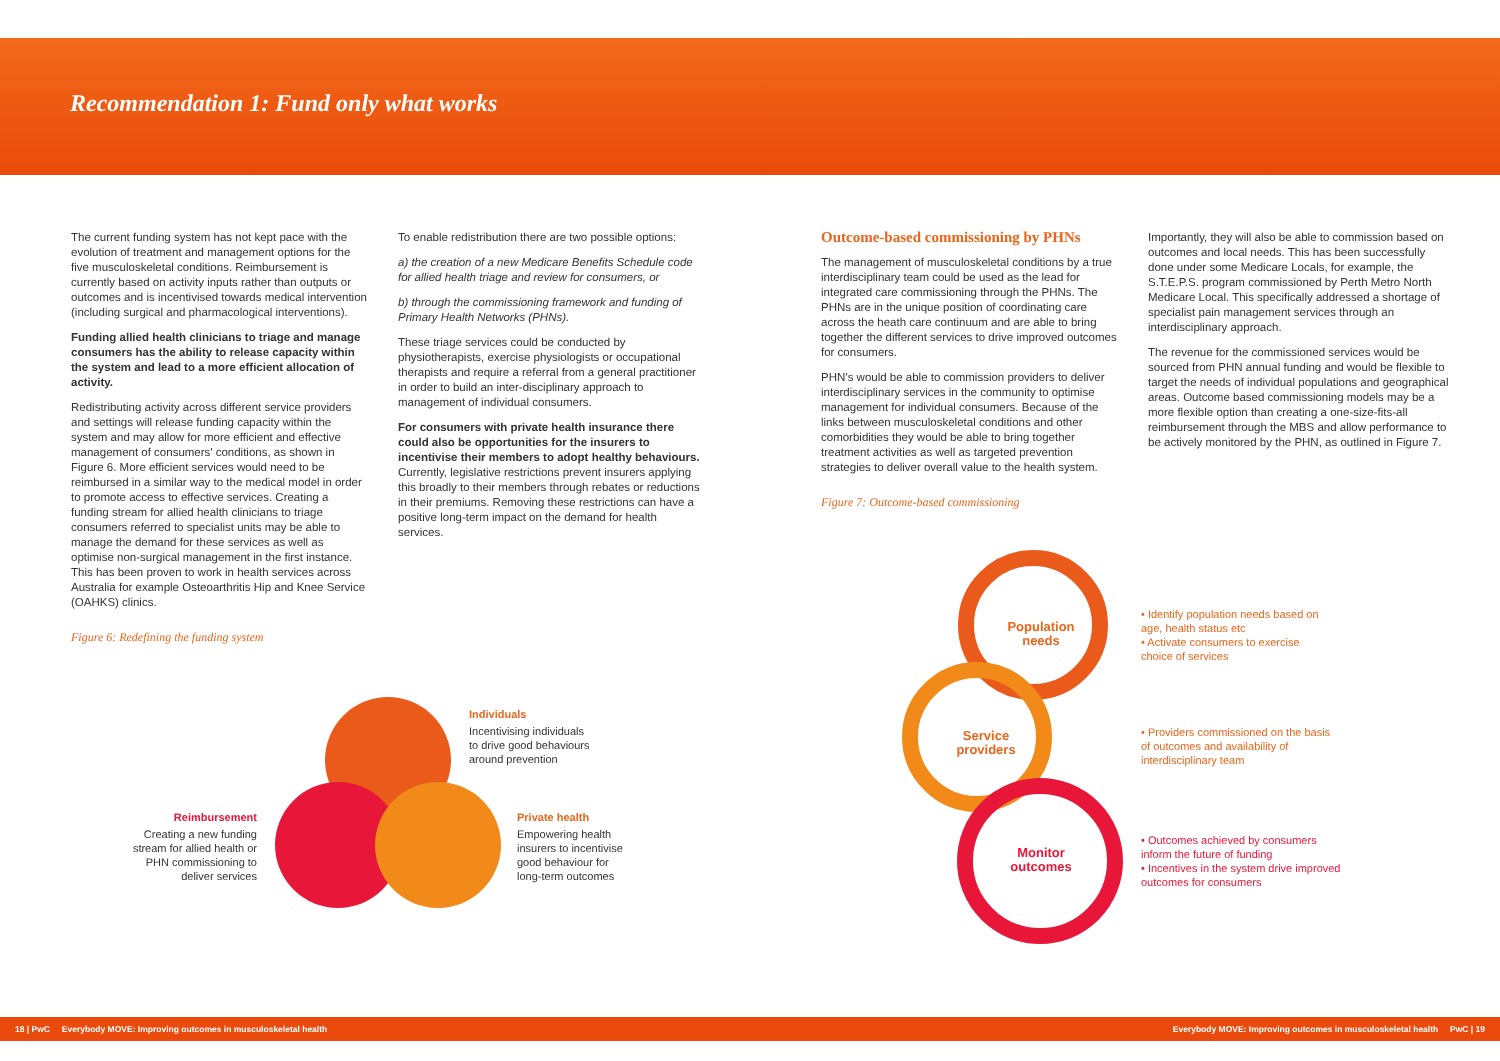Recommendation 1: Fund only what works
The current funding system has not kept pace with the evolution of treatment and management options for the five musculoskeletal conditions. Reimbursement is currently based on activity inputs rather than outputs or outcomes and is incentivised towards medical intervention (including surgical and pharmacological interventions).
Funding allied health clinicians to triage and manage consumers has the ability to release capacity within the system and lead to a more efficient allocation of activity.
Redistributing activity across different service providers and settings will release funding capacity within the system and may allow for more efficient and effective management of consumers’ conditions, as shown in Figure 6. More efficient services would need to be reimbursed in a similar way to the medical model in order to promote access to effective services. Creating a funding stream for allied health clinicians to triage consumers referred to specialist units may be able to manage the demand for these services as well as optimise non-surgical management in the first instance. This has been proven to work in health services across Australia for example Osteoarthritis Hip and Knee Service (OAHKS) clinics.
Figure 6: Redefining the funding system
To enable redistribution there are two possible options:
a) the creation of a new Medicare Benefits Schedule code for allied health triage and review for consumers, or
b) through the commissioning framework and funding of Primary Health Networks (PHNs).
These triage services could be conducted by physiotherapists, exercise physiologists or occupational therapists and require a referral from a general practitioner in order to build an inter-disciplinary approach to management of individual consumers.
For consumers with private health insurance there could also be opportunities for the insurers to incentivise their members to adopt healthy behaviours. Currently, legislative restrictions prevent insurers applying this broadly to their members through rebates or reductions in their premiums. Removing these restrictions can have a positive long-term impact on the demand for health services.
Outcome-based commissioning by PHNs
The management of musculoskeletal conditions by a true interdisciplinary team could be used as the lead for integrated care commissioning through the PHNs. The PHNs are in the unique position of coordinating care across the heath care continuum and are able to bring together the different services to drive improved outcomes for consumers.
PHN’s would be able to commission providers to deliver interdisciplinary services in the community to optimise management for individual consumers. Because of the links between musculoskeletal conditions and other comorbidities they would be able to bring together treatment activities as well as targeted prevention strategies to deliver overall value to the health system.
Figure 7: Outcome-based commissioning
Importantly, they will also be able to commission based on outcomes and local needs. This has been successfully done under some Medicare Locals, for example, the S.T.E.P.S. program commissioned by Perth Metro North Medicare Local. This specifically addressed a shortage of specialist pain management services through an interdisciplinary approach.
The revenue for the commissioned services would be sourced from PHN annual funding and would be flexible to target the needs of individual populations and geographical areas. Outcome based commissioning models may be a more flexible option than creating a one-size-fits-all reimbursement through the MBS and allow performance to be actively monitored by the PHN, as outlined in Figure 7.
Individuals
Incentivising individuals
to drive good behaviours
around prevention
Reimbursement
Creating a new funding stream for allied health or PHN commissioning to deliver services
Private health
Empowering health
insurers to incentivise
good behaviour for
long-term outcomes
Population needs
Service providers
Monitor outcomes
• Identify population needs based on age, health status etc
• Activate consumers to exercise choice of services
• Providers commissioned on the basis of outcomes and availability of interdisciplinary team
• Outcomes achieved by consumers inform the future of funding
• Incentives in the system drive improved outcomes for consumers
18 | PwC Everybody MOVE: Improving outcomes in musculoskeletal health Everybody MOVE: Improving outcomes in musculoskeletal health PwC | 19